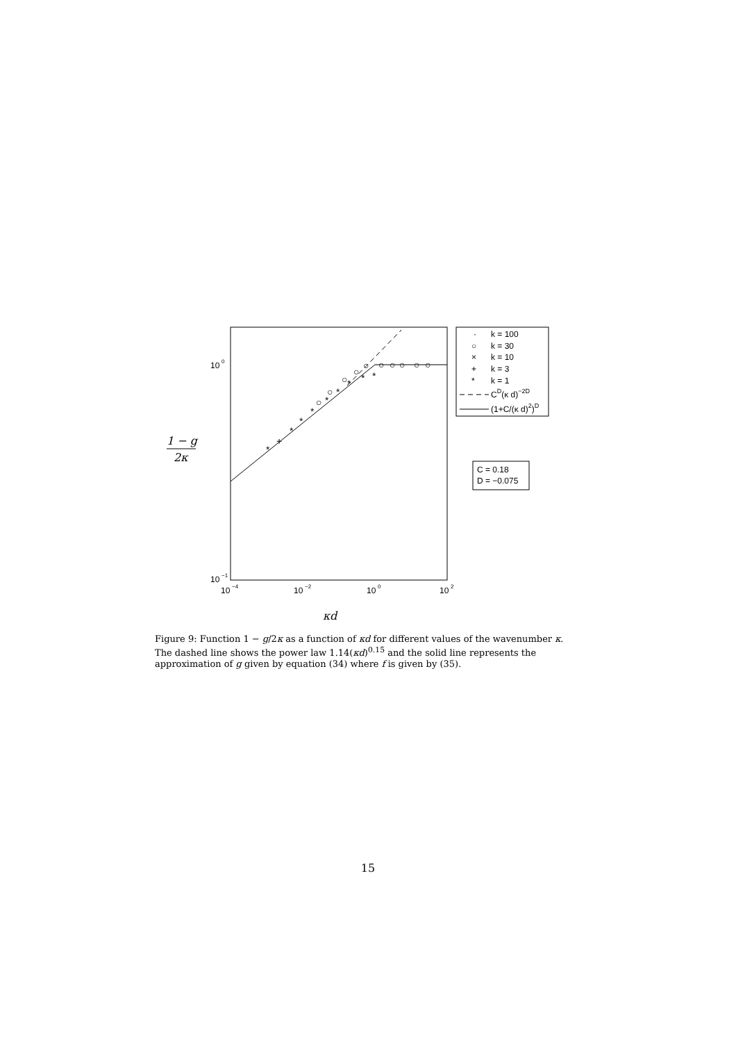*
+
*
*
*
*
*
*
*
*
○
○
○
○
○
○
○
○
○
○
10
0
10
−1
10
−4
10
−2
10
0
10
2
1 − g
2κ
κd
·
k = 100
○
k = 30
×
k = 10
+
k = 3
*
k = 1
CD(κ d)−2D
(1+C/(κ d)2)D
C = 0.18
D = −0.075
Figure 9: Function 1 − g/2κ as a function of κd for different values of the wavenumber κ. The dashed line shows the power law 1.14(κd)<sup>0.15</sup> and the solid line represents the approximation of g given by equation (34) where f is given by (35).
15